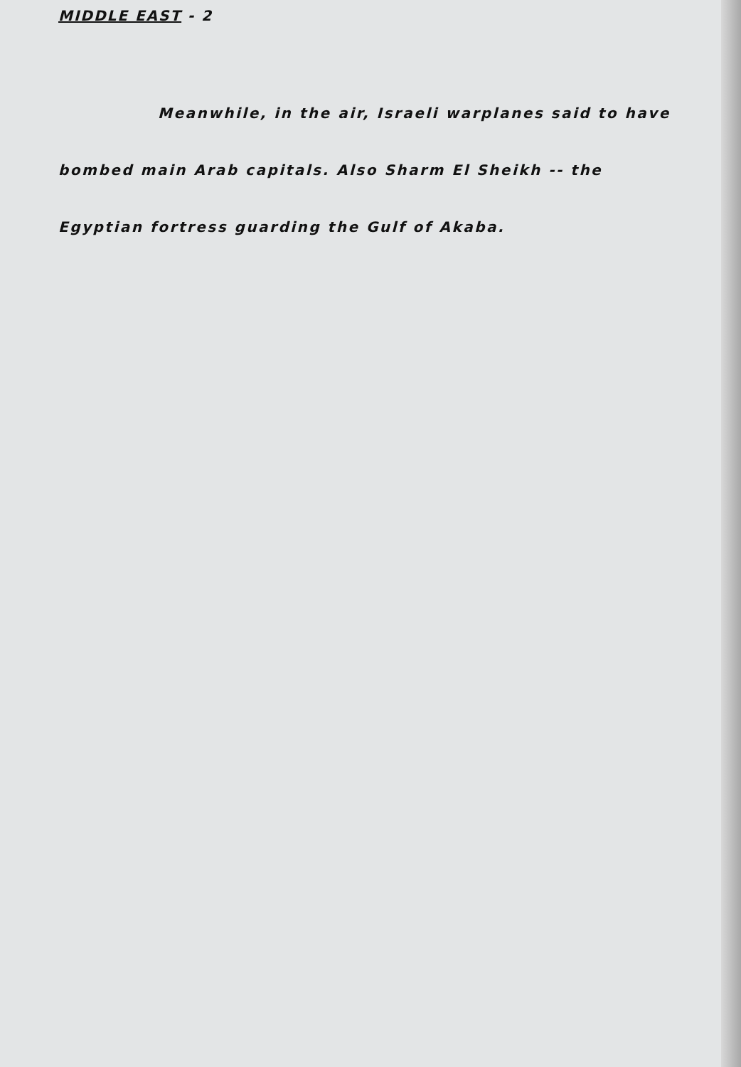MIDDLE EAST - 2
Meanwhile, in the air, Israeli warplanes said to have bombed main Arab capitals. Also Sharm El Sheikh -- the Egyptian fortress guarding the Gulf of Akaba.